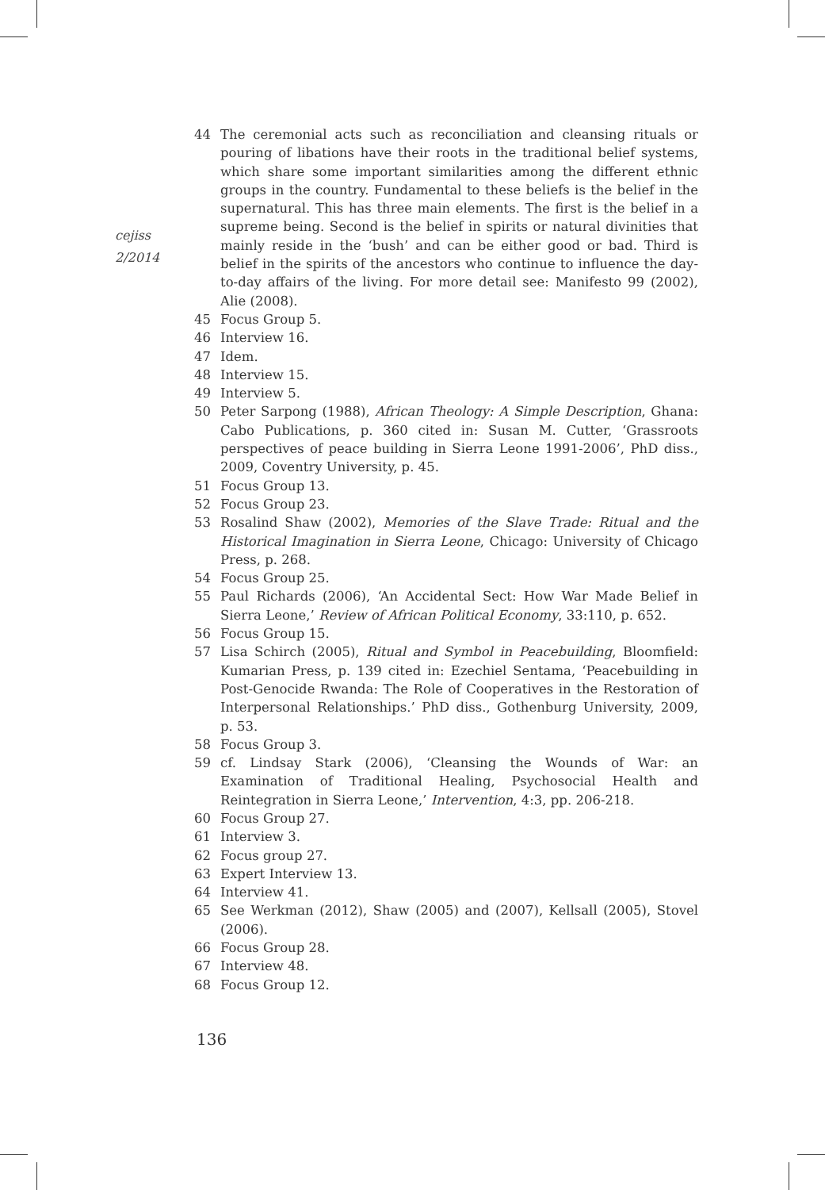cejiss
2/2014
44 The ceremonial acts such as reconciliation and cleansing rituals or pouring of libations have their roots in the traditional belief systems, which share some important similarities among the different ethnic groups in the country. Fundamental to these beliefs is the belief in the supernatural. This has three main elements. The first is the belief in a supreme being. Second is the belief in spirits or natural divinities that mainly reside in the ‘bush’ and can be either good or bad. Third is belief in the spirits of the ancestors who continue to influence the day-to-day affairs of the living. For more detail see: Manifesto 99 (2002), Alie (2008).
45 Focus Group 5.
46 Interview 16.
47 Idem.
48 Interview 15.
49 Interview 5.
50 Peter Sarpong (1988), African Theology: A Simple Description, Ghana: Cabo Publications, p. 360 cited in: Susan M. Cutter, ‘Grassroots perspectives of peace building in Sierra Leone 1991-2006’, PhD diss., 2009, Coventry University, p. 45.
51 Focus Group 13.
52 Focus Group 23.
53 Rosalind Shaw (2002), Memories of the Slave Trade: Ritual and the Historical Imagination in Sierra Leone, Chicago: University of Chicago Press, p. 268.
54 Focus Group 25.
55 Paul Richards (2006), ‘An Accidental Sect: How War Made Belief in Sierra Leone,’ Review of African Political Economy, 33:110, p. 652.
56 Focus Group 15.
57 Lisa Schirch (2005), Ritual and Symbol in Peacebuilding, Bloomfield: Kumarian Press, p. 139 cited in: Ezechiel Sentama, ‘Peacebuilding in Post-Genocide Rwanda: The Role of Cooperatives in the Restoration of Interpersonal Relationships.’ PhD diss., Gothenburg University, 2009, p. 53.
58 Focus Group 3.
59 cf. Lindsay Stark (2006), ‘Cleansing the Wounds of War: an Examination of Traditional Healing, Psychosocial Health and Reintegration in Sierra Leone,’ Intervention, 4:3, pp. 206-218.
60 Focus Group 27.
61 Interview 3.
62 Focus group 27.
63 Expert Interview 13.
64 Interview 41.
65 See Werkman (2012), Shaw (2005) and (2007), Kellsall (2005), Stovel (2006).
66 Focus Group 28.
67 Interview 48.
68 Focus Group 12.
136